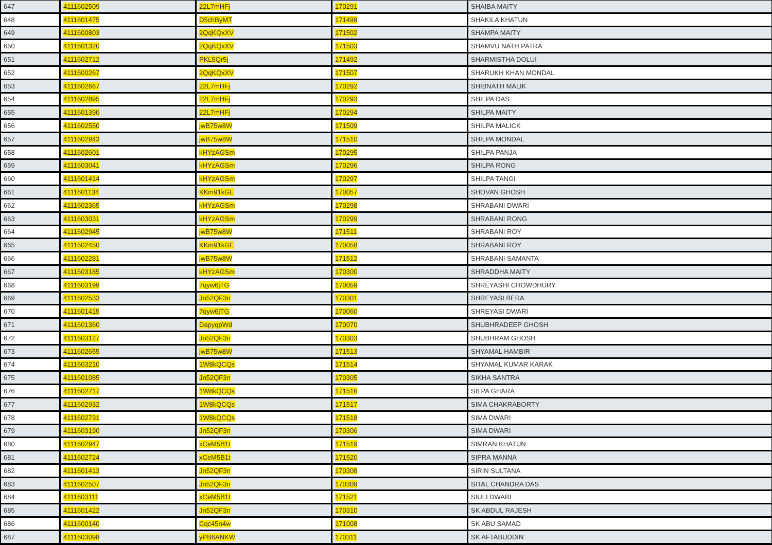| 647 | 4111602509 | 22L7mHFj | 170291 | SHAIBA MAITY |
| 648 | 4111601475 | D5chByMT | 171498 | SHAKILA KHATUN |
| 649 | 4111600803 | 2QqKQxXV | 171502 | SHAMPA MAITY |
| 650 | 4111601320 | 2QqKQxXV | 171503 | SHAMVU NATH PATRA |
| 651 | 4111602712 | PKL5Qr5j | 171492 | SHARMISTHA DOLUI |
| 652 | 4111600267 | 2QqKQxXV | 171507 | SHARUKH KHAN MONDAL |
| 653 | 4111602667 | 22L7mHFj | 170292 | SHIBNATH MALIK |
| 654 | 4111602895 | 22L7mHFj | 170293 | SHILPA DAS |
| 655 | 4111601390 | 22L7mHFj | 170294 | SHILPA MAITY |
| 656 | 4111602550 | jwB75w8W | 171509 | SHILPA MALICK |
| 657 | 4111602943 | jwB75w8W | 171510 | SHILPA MONDAL |
| 658 | 4111602601 | kHYzAGSm | 170295 | SHILPA PANJA |
| 659 | 4111603041 | kHYzAGSm | 170296 | SHILPA RONG |
| 660 | 4111601414 | kHYzAGSm | 170297 | SHILPA TANGI |
| 661 | 4111601134 | KKm91kGE | 170057 | SHOVAN GHOSH |
| 662 | 4111602365 | kHYzAGSm | 170298 | SHRABANI DWARI |
| 663 | 4111603031 | kHYzAGSm | 170299 | SHRABANI RONG |
| 664 | 4111602945 | jwB75w8W | 171511 | SHRABANI ROY |
| 665 | 4111602450 | KKm91kGE | 170058 | SHRABANI ROY |
| 666 | 4111602281 | jwB75w8W | 171512 | SHRABANI SAMANTA |
| 667 | 4111603185 | kHYzAGSm | 170300 | SHRADDHA MAITY |
| 668 | 4111603199 | 7qyw6jTG | 170059 | SHREYASHI CHOWDHURY |
| 669 | 4111602533 | Jn52QF3n | 170301 | SHREYASI BERA |
| 670 | 4111601415 | 7qyw6jTG | 170060 | SHREYASI DWARI |
| 671 | 4111601360 | DapyqpWd | 170070 | SHUBHRADEEP GHOSH |
| 672 | 4111603127 | Jn52QF3n | 170303 | SHUBHRAM GHOSH |
| 673 | 4111602655 | jwB75w8W | 171513 | SHYAMAL HAMBIR |
| 674 | 4111603210 | 1W8kQCQs | 171514 | SHYAMAL KUMAR KARAK |
| 675 | 4111601085 | Jn52QF3n | 170305 | SIKHA SANTRA |
| 676 | 4111602717 | 1W8kQCQs | 171516 | SILPA GHARA |
| 677 | 4111602932 | 1W8kQCQs | 171517 | SIMA CHAKRABORTY |
| 678 | 4111602731 | 1W8kQCQs | 171518 | SIMA DWARI |
| 679 | 4111603190 | Jn52QF3n | 170306 | SIMA DWARI |
| 680 | 4111602947 | xCeM5B1t | 171519 | SIMRAN KHATUN |
| 681 | 4111602724 | xCeM5B1t | 171520 | SIPRA MANNA |
| 682 | 4111601413 | Jn52QF3n | 170308 | SIRIN SULTANA |
| 683 | 4111602507 | Jn52QF3n | 170309 | SITAL CHANDRA DAS |
| 684 | 4111603111 | xCeM5B1t | 171521 | SIULI DWARI |
| 685 | 4111601422 | Jn52QF3n | 170310 | SK ABDUL RAJESH |
| 686 | 4111600140 | Cqc45n4w | 171008 | SK ABU SAMAD |
| 687 | 4111603098 | yPB6ANKW | 170311 | SK AFTABUDDIN |